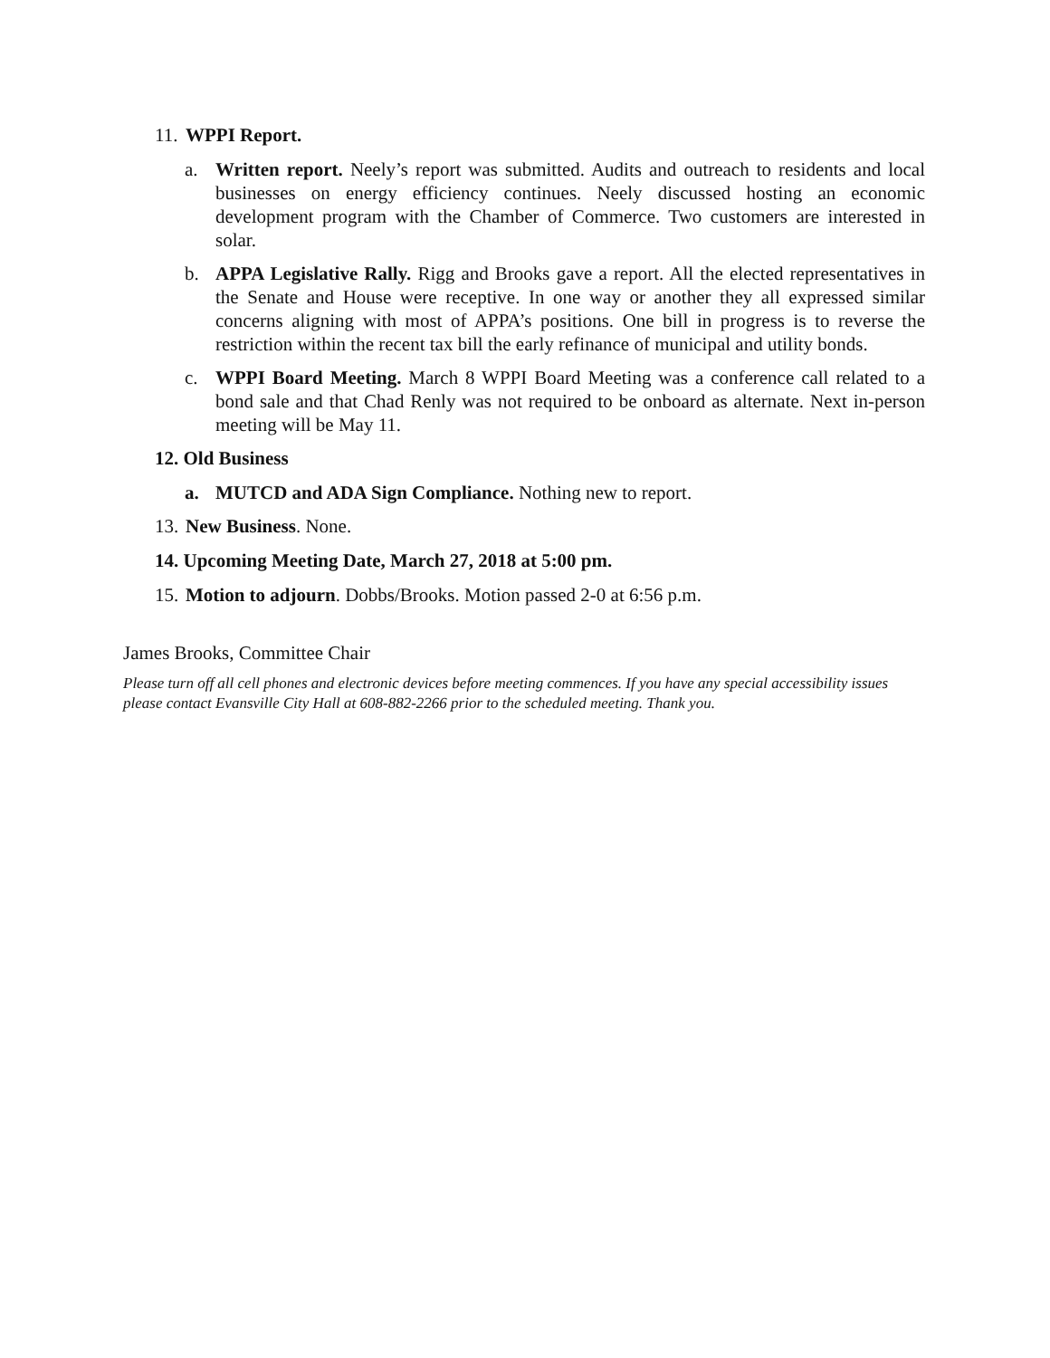11. WPPI Report.
a. Written report. Neely’s report was submitted. Audits and outreach to residents and local businesses on energy efficiency continues. Neely discussed hosting an economic development program with the Chamber of Commerce. Two customers are interested in solar.
b. APPA Legislative Rally. Rigg and Brooks gave a report. All the elected representatives in the Senate and House were receptive. In one way or another they all expressed similar concerns aligning with most of APPA’s positions. One bill in progress is to reverse the restriction within the recent tax bill the early refinance of municipal and utility bonds.
c. WPPI Board Meeting. March 8 WPPI Board Meeting was a conference call related to a bond sale and that Chad Renly was not required to be onboard as alternate. Next in-person meeting will be May 11.
12. Old Business
a. MUTCD and ADA Sign Compliance. Nothing new to report.
13. New Business. None.
14. Upcoming Meeting Date, March 27, 2018 at 5:00 pm.
15. Motion to adjourn. Dobbs/Brooks. Motion passed 2-0 at 6:56 p.m.
James Brooks, Committee Chair
Please turn off all cell phones and electronic devices before meeting commences. If you have any special accessibility issues please contact Evansville City Hall at 608-882-2266 prior to the scheduled meeting. Thank you.